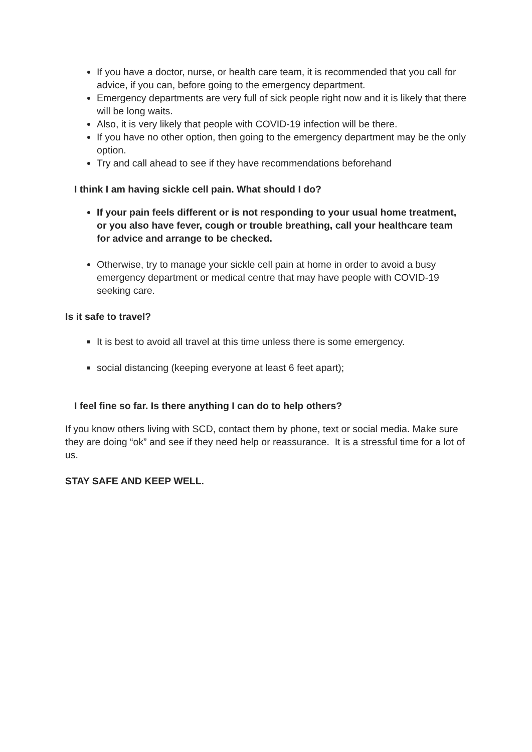If you have a doctor, nurse, or health care team, it is recommended that you call for advice, if you can, before going to the emergency department.
Emergency departments are very full of sick people right now and it is likely that there will be long waits.
Also, it is very likely that people with COVID-19 infection will be there.
If you have no other option, then going to the emergency department may be the only option.
Try and call ahead to see if they have recommendations beforehand
I think I am having sickle cell pain. What should I do?
If your pain feels different or is not responding to your usual home treatment, or you also have fever, cough or trouble breathing, call your healthcare team for advice and arrange to be checked.
Otherwise, try to manage your sickle cell pain at home in order to avoid a busy emergency department or medical centre that may have people with COVID-19 seeking care.
Is it safe to travel?
It is best to avoid all travel at this time unless there is some emergency.
social distancing (keeping everyone at least 6 feet apart);
I feel fine so far. Is there anything I can do to help others?
If you know others living with SCD, contact them by phone, text or social media. Make sure they are doing “ok” and see if they need help or reassurance. It is a stressful time for a lot of us.
STAY SAFE AND KEEP WELL.